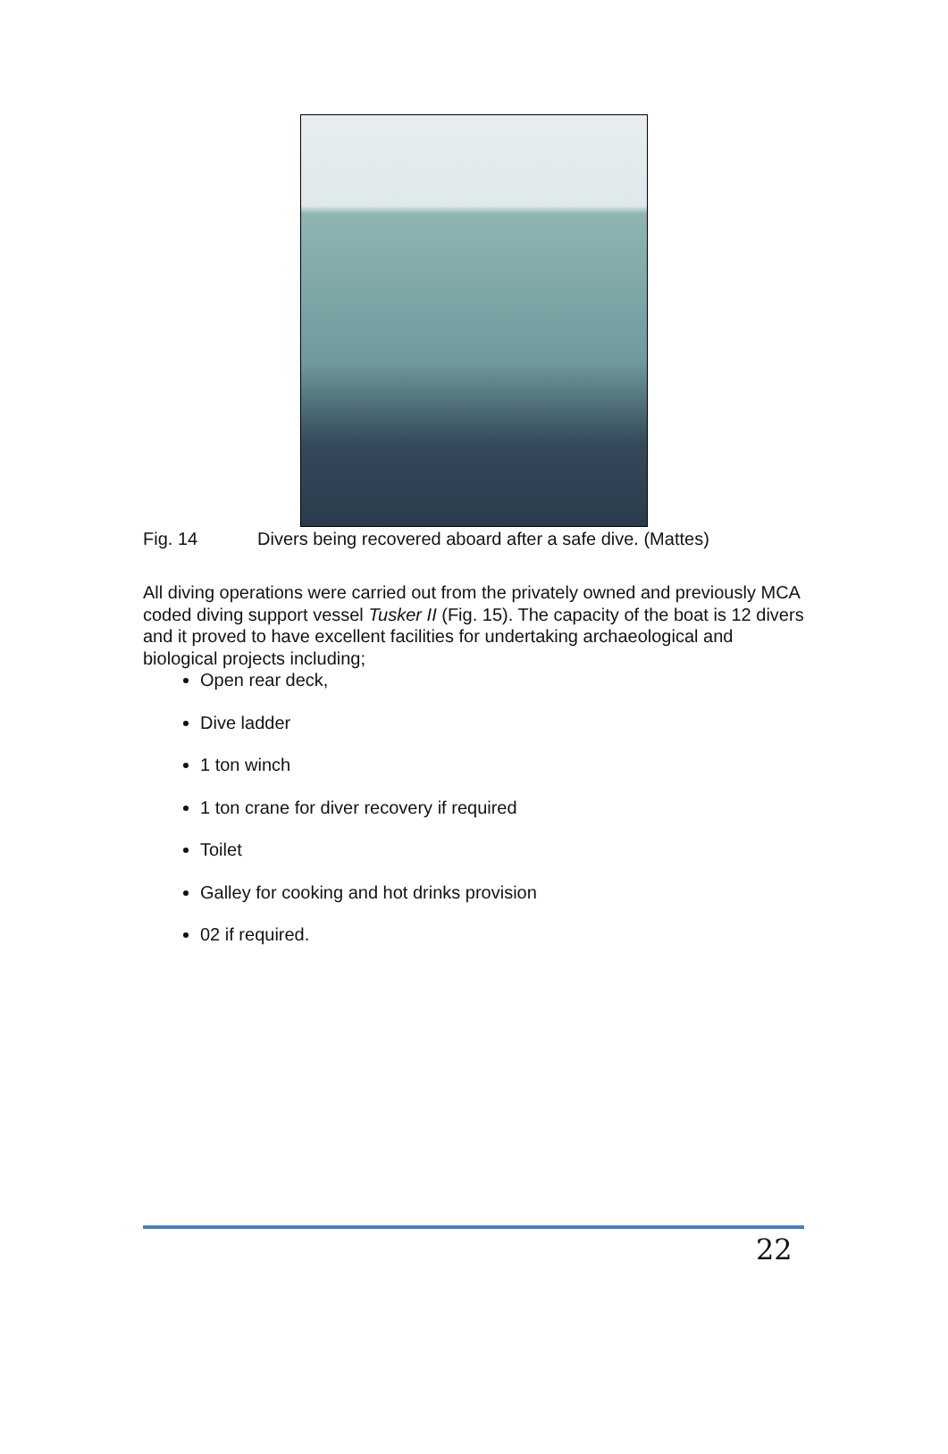Fig. 14 Divers being recovered aboard after a safe dive. (Mattes)
All diving operations were carried out from the privately owned and previously MCA coded diving support vessel Tusker II (Fig. 15). The capacity of the boat is 12 divers and it proved to have excellent facilities for undertaking archaeological and biological projects including;
Open rear deck,
Dive ladder
1 ton winch
1 ton crane for diver recovery if required
Toilet
Galley for cooking and hot drinks provision
02 if required.
22